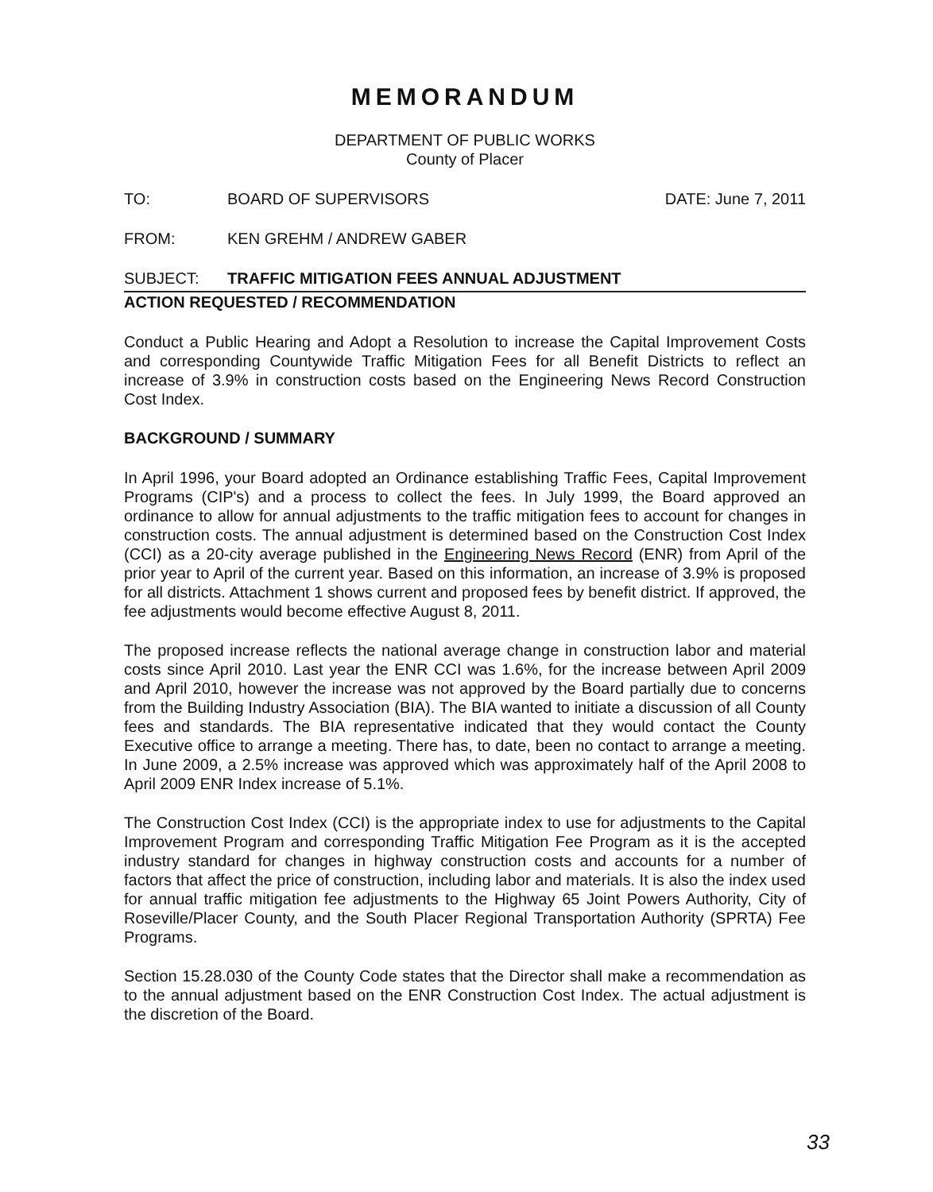MEMORANDUM
DEPARTMENT OF PUBLIC WORKS
County of Placer
TO: BOARD OF SUPERVISORS DATE: June 7, 2011
FROM: KEN GREHM / ANDREW GABER
SUBJECT: TRAFFIC MITIGATION FEES ANNUAL ADJUSTMENT
ACTION REQUESTED / RECOMMENDATION
Conduct a Public Hearing and Adopt a Resolution to increase the Capital Improvement Costs and corresponding Countywide Traffic Mitigation Fees for all Benefit Districts to reflect an increase of 3.9% in construction costs based on the Engineering News Record Construction Cost Index.
BACKGROUND / SUMMARY
In April 1996, your Board adopted an Ordinance establishing Traffic Fees, Capital Improvement Programs (CIP's) and a process to collect the fees. In July 1999, the Board approved an ordinance to allow for annual adjustments to the traffic mitigation fees to account for changes in construction costs. The annual adjustment is determined based on the Construction Cost Index (CCI) as a 20-city average published in the Engineering News Record (ENR) from April of the prior year to April of the current year. Based on this information, an increase of 3.9% is proposed for all districts. Attachment 1 shows current and proposed fees by benefit district. If approved, the fee adjustments would become effective August 8, 2011.
The proposed increase reflects the national average change in construction labor and material costs since April 2010. Last year the ENR CCI was 1.6%, for the increase between April 2009 and April 2010, however the increase was not approved by the Board partially due to concerns from the Building Industry Association (BIA). The BIA wanted to initiate a discussion of all County fees and standards. The BIA representative indicated that they would contact the County Executive office to arrange a meeting. There has, to date, been no contact to arrange a meeting. In June 2009, a 2.5% increase was approved which was approximately half of the April 2008 to April 2009 ENR Index increase of 5.1%.
The Construction Cost Index (CCI) is the appropriate index to use for adjustments to the Capital Improvement Program and corresponding Traffic Mitigation Fee Program as it is the accepted industry standard for changes in highway construction costs and accounts for a number of factors that affect the price of construction, including labor and materials. It is also the index used for annual traffic mitigation fee adjustments to the Highway 65 Joint Powers Authority, City of Roseville/Placer County, and the South Placer Regional Transportation Authority (SPRTA) Fee Programs.
Section 15.28.030 of the County Code states that the Director shall make a recommendation as to the annual adjustment based on the ENR Construction Cost Index. The actual adjustment is the discretion of the Board.
33